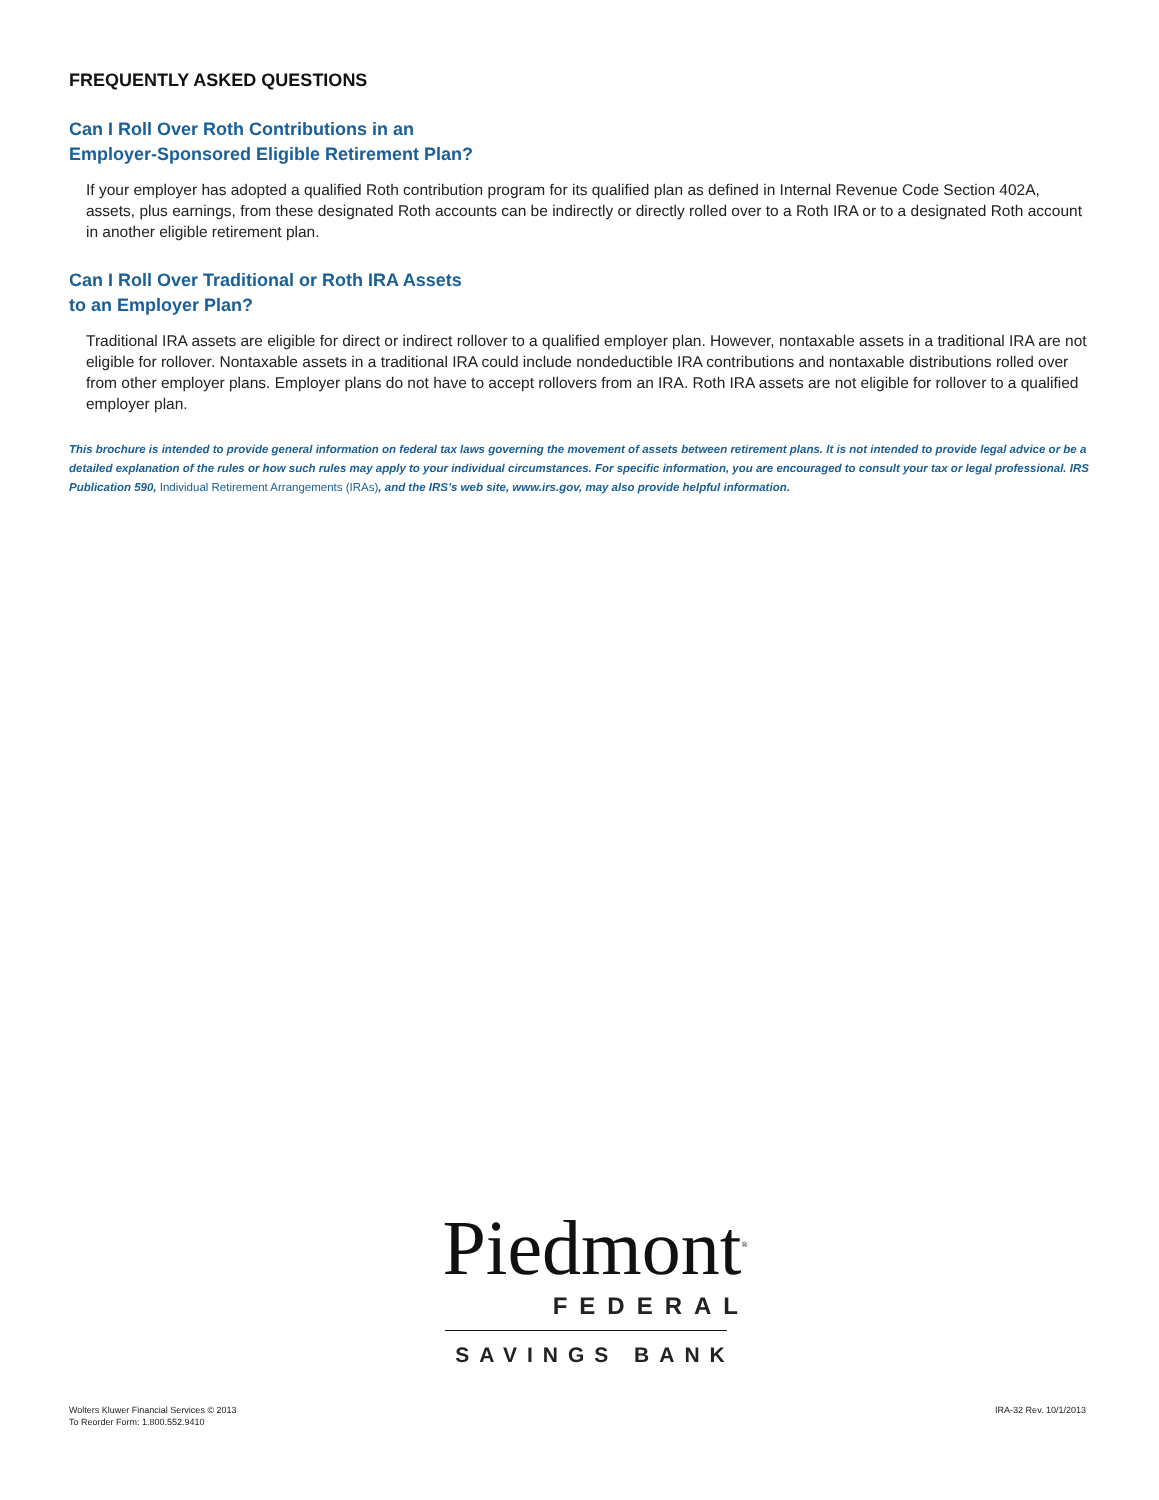FREQUENTLY ASKED QUESTIONS
Can I Roll Over Roth Contributions in an
Employer-Sponsored Eligible Retirement Plan?
If your employer has adopted a qualified Roth contribution program for its qualified plan as defined in Internal Revenue Code Section 402A, assets, plus earnings, from these designated Roth accounts can be indirectly or directly rolled over to a Roth IRA or to a designated Roth account in another eligible retirement plan.
Can I Roll Over Traditional or Roth IRA Assets
to an Employer Plan?
Traditional IRA assets are eligible for direct or indirect rollover to a qualified employer plan. However, nontaxable assets in a traditional IRA are not eligible for rollover. Nontaxable assets in a traditional IRA could include nondeductible IRA contributions and nontaxable distributions rolled over from other employer plans. Employer plans do not have to accept rollovers from an IRA. Roth IRA assets are not eligible for rollover to a qualified employer plan.
This brochure is intended to provide general information on federal tax laws governing the movement of assets between retirement plans. It is not intended to provide legal advice or be a detailed explanation of the rules or how such rules may apply to your individual circumstances. For specific information, you are encouraged to consult your tax or legal professional. IRS Publication 590, Individual Retirement Arrangements (IRAs), and the IRS’s web site, www.irs.gov, may also provide helpful information.
Piedmont<sup>®</sup>
FEDERAL
SAVINGS BANK
Wolters Kluwer Financial Services © 2013
To Reorder Form: 1.800.552.9410
IRA-32 Rev. 10/1/2013